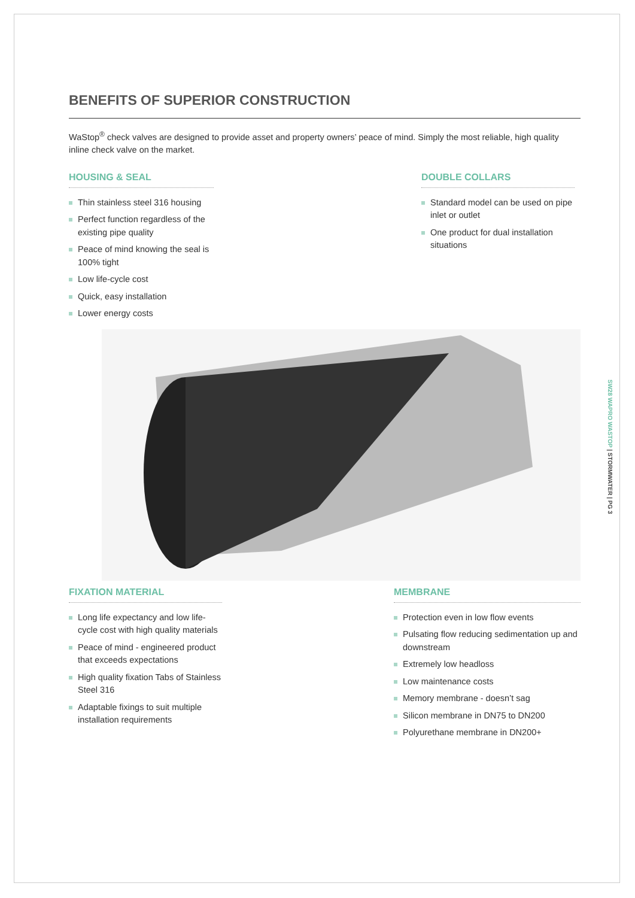BENEFITS OF SUPERIOR CONSTRUCTION
WaStop<sup>®</sup> check valves are designed to provide asset and property owners’ peace of mind. Simply the most reliable, high quality inline check valve on the market.
HOUSING & SEAL
Thin stainless steel 316 housing
Perfect function regardless of the existing pipe quality
Peace of mind knowing the seal is 100% tight
Low life-cycle cost
Quick, easy installation
Lower energy costs
DOUBLE COLLARS
Standard model can be used on pipe inlet or outlet
One product for dual installation situations
FIXATION MATERIAL
Long life expectancy and low life-cycle cost with high quality materials
Peace of mind - engineered product that exceeds expectations
High quality fixation Tabs of Stainless Steel 316
Adaptable fixings to suit multiple installation requirements
MEMBRANE
Protection even in low flow events
Pulsating flow reducing sedimentation up and downstream
Extremely low headloss
Low maintenance costs
Memory membrane - doesn’t sag
Silicon membrane in DN75 to DN200
Polyurethane membrane in DN200+
SW28 WAPRO WASTOP | STORMWATER | PG 3